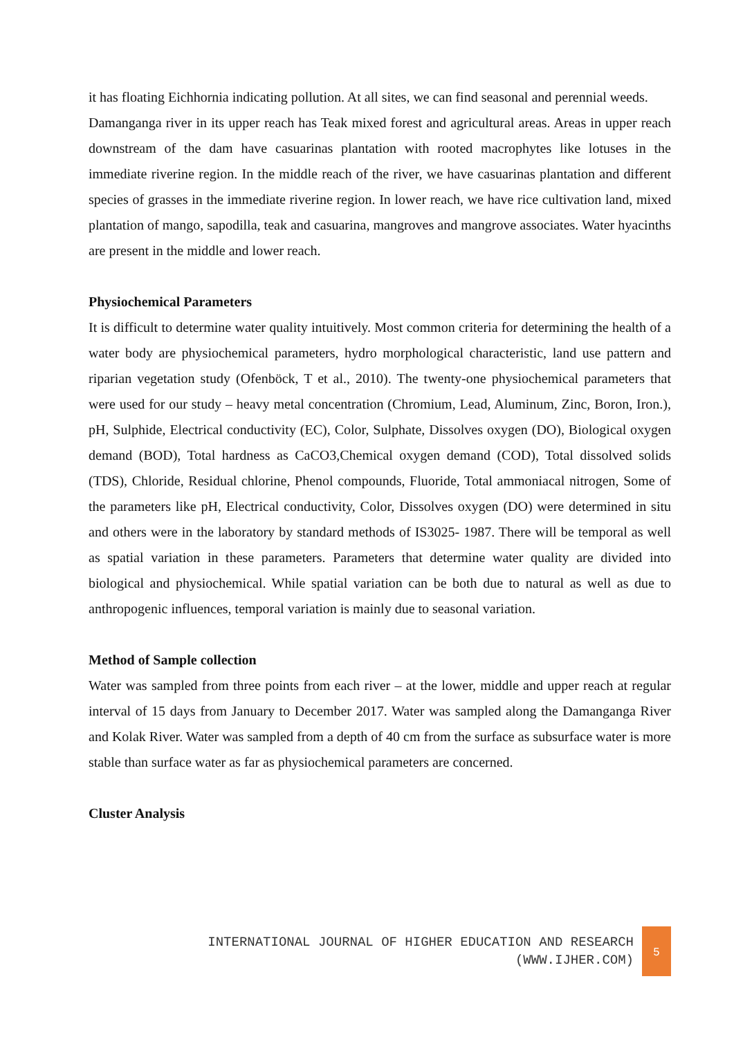it has floating Eichhornia indicating pollution. At all sites, we can find seasonal and perennial weeds.
Damanganga river in its upper reach has Teak mixed forest and agricultural areas. Areas in upper reach downstream of the dam have casuarinas plantation with rooted macrophytes like lotuses in the immediate riverine region. In the middle reach of the river, we have casuarinas plantation and different species of grasses in the immediate riverine region. In lower reach, we have rice cultivation land, mixed plantation of mango, sapodilla, teak and casuarina, mangroves and mangrove associates. Water hyacinths are present in the middle and lower reach.
Physiochemical Parameters
It is difficult to determine water quality intuitively. Most common criteria for determining the health of a water body are physiochemical parameters, hydro morphological characteristic, land use pattern and riparian vegetation study (Ofenböck, T et al., 2010). The twenty-one physiochemical parameters that were used for our study – heavy metal concentration (Chromium, Lead, Aluminum, Zinc, Boron, Iron.), pH, Sulphide, Electrical conductivity (EC), Color, Sulphate, Dissolves oxygen (DO), Biological oxygen demand (BOD), Total hardness as CaCO3,Chemical oxygen demand (COD), Total dissolved solids (TDS), Chloride, Residual chlorine, Phenol compounds, Fluoride, Total ammoniacal nitrogen, Some of the parameters like pH, Electrical conductivity, Color, Dissolves oxygen (DO) were determined in situ and others were in the laboratory by standard methods of IS3025- 1987. There will be temporal as well as spatial variation in these parameters. Parameters that determine water quality are divided into biological and physiochemical. While spatial variation can be both due to natural as well as due to anthropogenic influences, temporal variation is mainly due to seasonal variation.
Method of Sample collection
Water was sampled from three points from each river – at the lower, middle and upper reach at regular interval of 15 days from January to December 2017. Water was sampled along the Damanganga River and Kolak River. Water was sampled from a depth of 40 cm from the surface as subsurface water is more stable than surface water as far as physiochemical parameters are concerned.
Cluster Analysis
INTERNATIONAL JOURNAL OF HIGHER EDUCATION AND RESEARCH
(WWW.IJHER.COM)
5